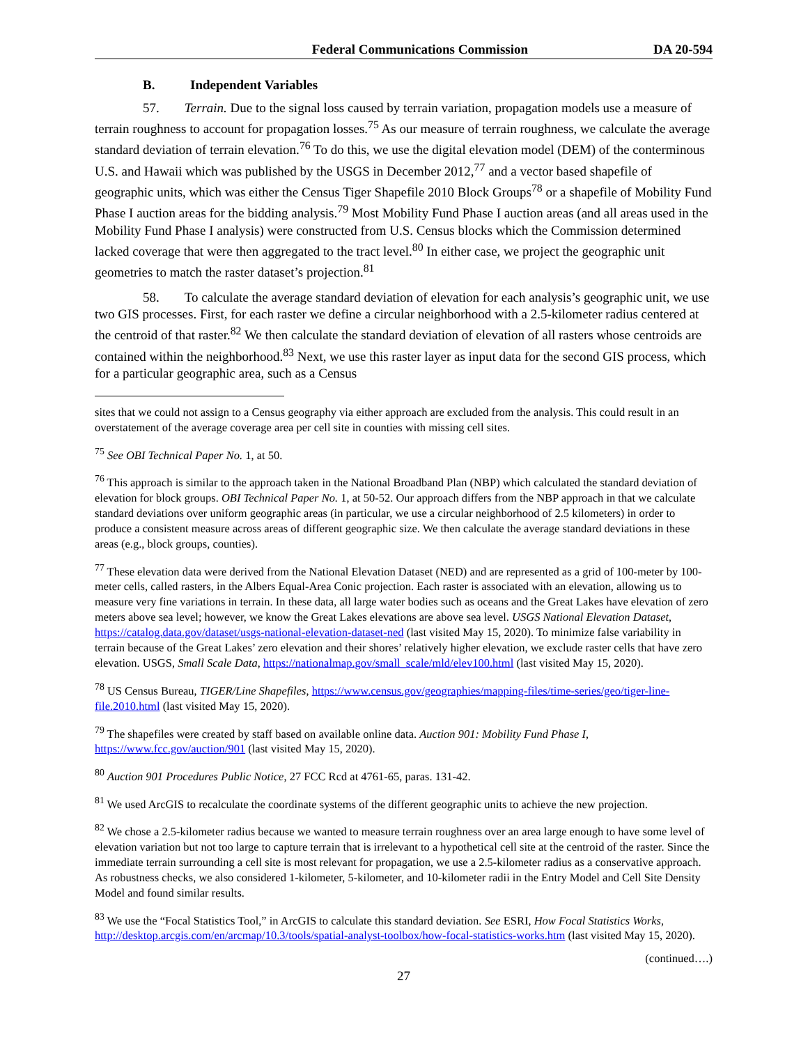Federal Communications Commission DA 20-594
B. Independent Variables
57. Terrain. Due to the signal loss caused by terrain variation, propagation models use a measure of terrain roughness to account for propagation losses.<sup>75</sup> As our measure of terrain roughness, we calculate the average standard deviation of terrain elevation.<sup>76</sup> To do this, we use the digital elevation model (DEM) of the conterminous U.S. and Hawaii which was published by the USGS in December 2012,<sup>77</sup> and a vector based shapefile of geographic units, which was either the Census Tiger Shapefile 2010 Block Groups<sup>78</sup> or a shapefile of Mobility Fund Phase I auction areas for the bidding analysis.<sup>79</sup> Most Mobility Fund Phase I auction areas (and all areas used in the Mobility Fund Phase I analysis) were constructed from U.S. Census blocks which the Commission determined lacked coverage that were then aggregated to the tract level.<sup>80</sup> In either case, we project the geographic unit geometries to match the raster dataset’s projection.<sup>81</sup>
58. To calculate the average standard deviation of elevation for each analysis’s geographic unit, we use two GIS processes. First, for each raster we define a circular neighborhood with a 2.5-kilometer radius centered at the centroid of that raster.<sup>82</sup> We then calculate the standard deviation of elevation of all rasters whose centroids are contained within the neighborhood.<sup>83</sup> Next, we use this raster layer as input data for the second GIS process, which for a particular geographic area, such as a Census
sites that we could not assign to a Census geography via either approach are excluded from the analysis. This could result in an overstatement of the average coverage area per cell site in counties with missing cell sites.
<sup>75</sup> See OBI Technical Paper No. 1, at 50.
<sup>76</sup> This approach is similar to the approach taken in the National Broadband Plan (NBP) which calculated the standard deviation of elevation for block groups. OBI Technical Paper No. 1, at 50-52. Our approach differs from the NBP approach in that we calculate standard deviations over uniform geographic areas (in particular, we use a circular neighborhood of 2.5 kilometers) in order to produce a consistent measure across areas of different geographic size. We then calculate the average standard deviations in these areas (e.g., block groups, counties).
<sup>77</sup> These elevation data were derived from the National Elevation Dataset (NED) and are represented as a grid of 100-meter by 100-meter cells, called rasters, in the Albers Equal-Area Conic projection. Each raster is associated with an elevation, allowing us to measure very fine variations in terrain. In these data, all large water bodies such as oceans and the Great Lakes have elevation of zero meters above sea level; however, we know the Great Lakes elevations are above sea level. USGS National Elevation Dataset, https://catalog.data.gov/dataset/usgs-national-elevation-dataset-ned (last visited May 15, 2020). To minimize false variability in terrain because of the Great Lakes’ zero elevation and their shores’ relatively higher elevation, we exclude raster cells that have zero elevation. USGS, Small Scale Data, https://nationalmap.gov/small_scale/mld/elev100.html (last visited May 15, 2020).
<sup>78</sup> US Census Bureau, TIGER/Line Shapefiles, https://www.census.gov/geographies/mapping-files/time-series/geo/tiger-line-file.2010.html (last visited May 15, 2020).
<sup>79</sup> The shapefiles were created by staff based on available online data. Auction 901: Mobility Fund Phase I, https://www.fcc.gov/auction/901 (last visited May 15, 2020).
<sup>80</sup> Auction 901 Procedures Public Notice, 27 FCC Rcd at 4761-65, paras. 131-42.
<sup>81</sup> We used ArcGIS to recalculate the coordinate systems of the different geographic units to achieve the new projection.
<sup>82</sup> We chose a 2.5-kilometer radius because we wanted to measure terrain roughness over an area large enough to have some level of elevation variation but not too large to capture terrain that is irrelevant to a hypothetical cell site at the centroid of the raster. Since the immediate terrain surrounding a cell site is most relevant for propagation, we use a 2.5-kilometer radius as a conservative approach. As robustness checks, we also considered 1-kilometer, 5-kilometer, and 10-kilometer radii in the Entry Model and Cell Site Density Model and found similar results.
<sup>83</sup> We use the “Focal Statistics Tool,” in ArcGIS to calculate this standard deviation. See ESRI, How Focal Statistics Works, http://desktop.arcgis.com/en/arcmap/10.3/tools/spatial-analyst-toolbox/how-focal-statistics-works.htm (last visited May 15, 2020).
(continued….)
27